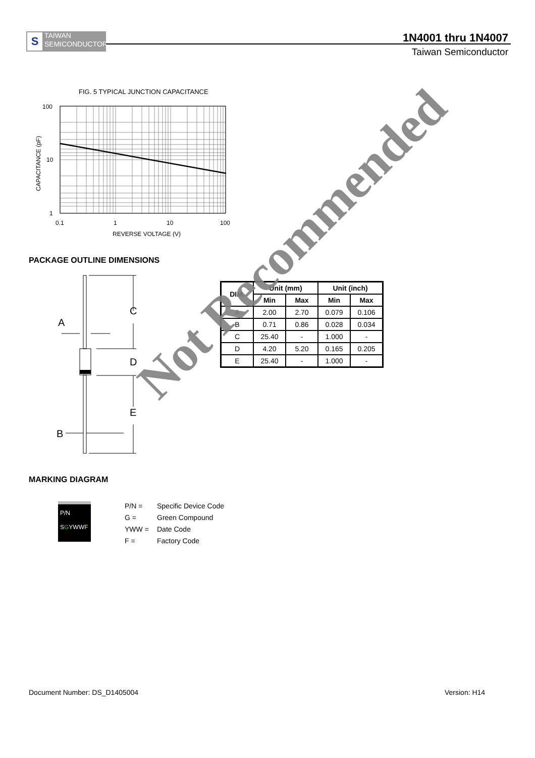S TAIWAN
SEMICONDUCTOR
1N4001 thru 1N4007
Taiwan Semiconductor
FIG. 5 TYPICAL JUNCTION CAPACITANCE
100
10
1
0.1
1
10
100
REVERSE VOLTAGE (V)
CAPACITANCE (pF)
PACKAGE OUTLINE DIMENSIONS
C
D
E
A
B
| DIM. | Unit (mm) | | Unit (inch) | |
| --- | --- | --- | --- | --- |
| | Min | Max | Min | Max |
| A | 2.00 | 2.70 | 0.079 | 0.106 |
| B | 0.71 | 0.86 | 0.028 | 0.034 |
| C | 25.40 | - | 1.000 | - |
| D | 4.20 | 5.20 | 0.165 | 0.205 |
| E | 25.40 | - | 1.000 | - |
MARKING DIAGRAM
P/N
SGYWWF
P/N = Specific Device Code
G = Green Compound
YWW = Date Code
F = Factory Code
Not Recommended
Document Number: DS_D1405004 Version: H14